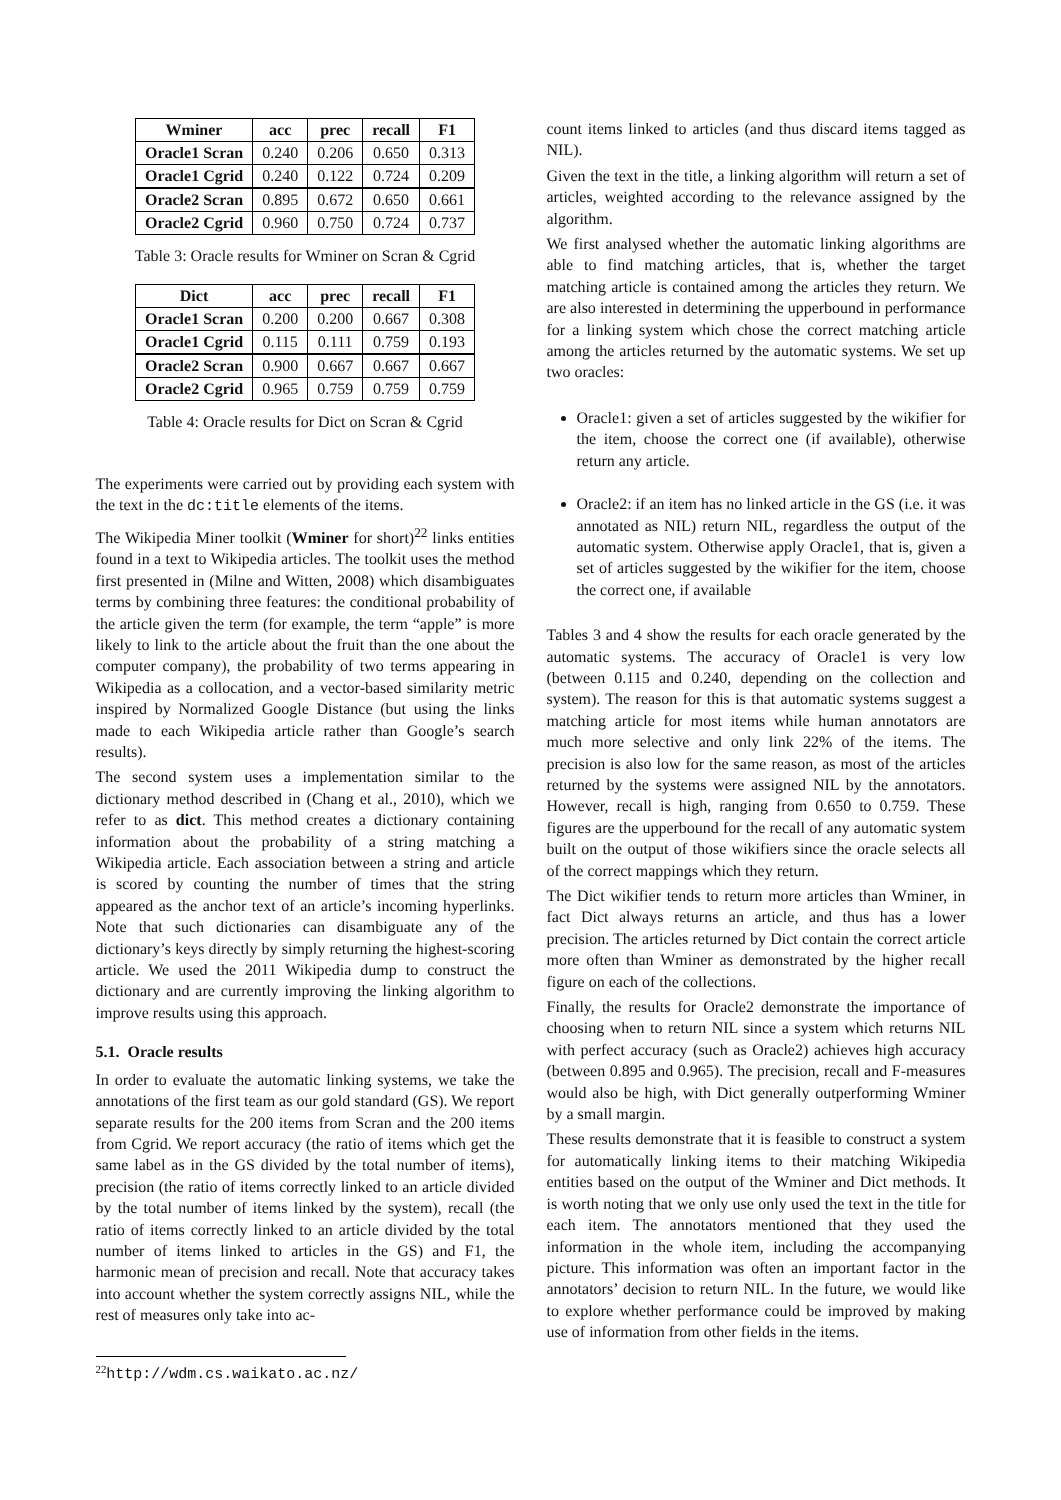| Wminer | acc | prec | recall | F1 |
| --- | --- | --- | --- | --- |
| Oracle1 Scran | 0.240 | 0.206 | 0.650 | 0.313 |
| Oracle1 Cgrid | 0.240 | 0.122 | 0.724 | 0.209 |
| Oracle2 Scran | 0.895 | 0.672 | 0.650 | 0.661 |
| Oracle2 Cgrid | 0.960 | 0.750 | 0.724 | 0.737 |
Table 3: Oracle results for Wminer on Scran & Cgrid
| Dict | acc | prec | recall | F1 |
| --- | --- | --- | --- | --- |
| Oracle1 Scran | 0.200 | 0.200 | 0.667 | 0.308 |
| Oracle1 Cgrid | 0.115 | 0.111 | 0.759 | 0.193 |
| Oracle2 Scran | 0.900 | 0.667 | 0.667 | 0.667 |
| Oracle2 Cgrid | 0.965 | 0.759 | 0.759 | 0.759 |
Table 4: Oracle results for Dict on Scran & Cgrid
The experiments were carried out by providing each system with the text in the dc:title elements of the items.
The Wikipedia Miner toolkit (Wminer for short)<sup>22</sup> links entities found in a text to Wikipedia articles. The toolkit uses the method first presented in (Milne and Witten, 2008) which disambiguates terms by combining three features: the conditional probability of the article given the term (for example, the term “apple” is more likely to link to the article about the fruit than the one about the computer company), the probability of two terms appearing in Wikipedia as a collocation, and a vector-based similarity metric inspired by Normalized Google Distance (but using the links made to each Wikipedia article rather than Google’s search results).
The second system uses a implementation similar to the dictionary method described in (Chang et al., 2010), which we refer to as dict. This method creates a dictionary containing information about the probability of a string matching a Wikipedia article. Each association between a string and article is scored by counting the number of times that the string appeared as the anchor text of an article’s incoming hyperlinks. Note that such dictionaries can disambiguate any of the dictionary’s keys directly by simply returning the highest-scoring article. We used the 2011 Wikipedia dump to construct the dictionary and are currently improving the linking algorithm to improve results using this approach.
5.1. Oracle results
In order to evaluate the automatic linking systems, we take the annotations of the first team as our gold standard (GS). We report separate results for the 200 items from Scran and the 200 items from Cgrid. We report accuracy (the ratio of items which get the same label as in the GS divided by the total number of items), precision (the ratio of items correctly linked to an article divided by the total number of items linked by the system), recall (the ratio of items correctly linked to an article divided by the total number of items linked to articles in the GS) and F1, the harmonic mean of precision and recall. Note that accuracy takes into account whether the system correctly assigns NIL, while the rest of measures only take into ac-
<sup>22</sup> http://wdm.cs.waikato.ac.nz/
count items linked to articles (and thus discard items tagged as NIL).
Given the text in the title, a linking algorithm will return a set of articles, weighted according to the relevance assigned by the algorithm.
We first analysed whether the automatic linking algorithms are able to find matching articles, that is, whether the target matching article is contained among the articles they return. We are also interested in determining the upperbound in performance for a linking system which chose the correct matching article among the articles returned by the automatic systems. We set up two oracles:
Oracle1: given a set of articles suggested by the wikifier for the item, choose the correct one (if available), otherwise return any article.
Oracle2: if an item has no linked article in the GS (i.e. it was annotated as NIL) return NIL, regardless the output of the automatic system. Otherwise apply Oracle1, that is, given a set of articles suggested by the wikifier for the item, choose the correct one, if available
Tables 3 and 4 show the results for each oracle generated by the automatic systems. The accuracy of Oracle1 is very low (between 0.115 and 0.240, depending on the collection and system). The reason for this is that automatic systems suggest a matching article for most items while human annotators are much more selective and only link 22% of the items. The precision is also low for the same reason, as most of the articles returned by the systems were assigned NIL by the annotators. However, recall is high, ranging from 0.650 to 0.759. These figures are the upperbound for the recall of any automatic system built on the output of those wikifiers since the oracle selects all of the correct mappings which they return.
The Dict wikifier tends to return more articles than Wminer, in fact Dict always returns an article, and thus has a lower precision. The articles returned by Dict contain the correct article more often than Wminer as demonstrated by the higher recall figure on each of the collections.
Finally, the results for Oracle2 demonstrate the importance of choosing when to return NIL since a system which returns NIL with perfect accuracy (such as Oracle2) achieves high accuracy (between 0.895 and 0.965). The precision, recall and F-measures would also be high, with Dict generally outperforming Wminer by a small margin.
These results demonstrate that it is feasible to construct a system for automatically linking items to their matching Wikipedia entities based on the output of the Wminer and Dict methods. It is worth noting that we only use only used the text in the title for each item. The annotators mentioned that they used the information in the whole item, including the accompanying picture. This information was often an important factor in the annotators’ decision to return NIL. In the future, we would like to explore whether performance could be improved by making use of information from other fields in the items.